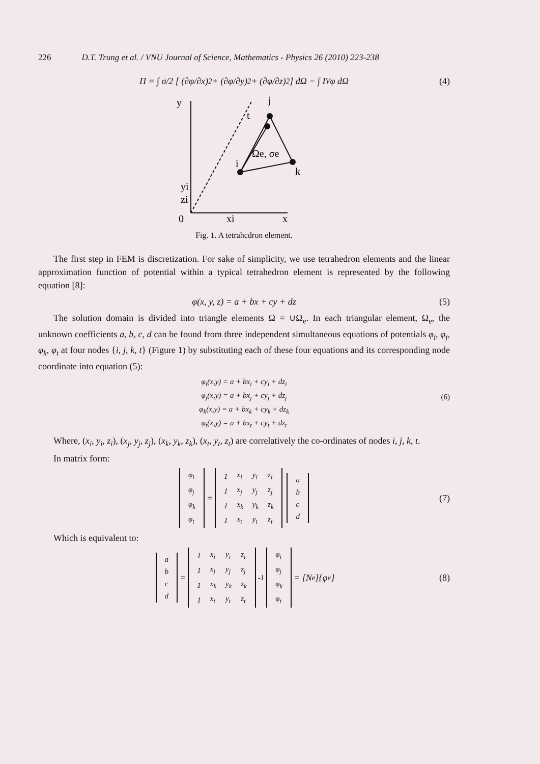226 D.T. Trung et al. / VNU Journal of Science, Mathematics - Physics 26 (2010) 223-238
Π = ∫ σ/2 [ (∂φ/∂x)<sup>2</sup> + (∂φ/∂y)<sup>2</sup> + (∂φ/∂z)<sup>2</sup> ] dΩ − ∫ I<sub>V</sub> φ dΩ (4)
y
t
j
Ωe, σe
i
k
zi
yi
0
xi
x
Fig. 1. A tetrahcdron element.
The first step in FEM is discretization. For sake of simplicity, we use tetrahedron elements and the linear approximation function of potential within a typical tetrahedron element is represented by the following equation [8]:
φ(x, y, z) = a + bx + cy + dz (5)
The solution domain is divided into triangle elements Ω = ∪Ω<sub>e</sub>. In each triangular element, Ω<sub>e</sub>, the unknown coefficients a, b, c, d can be found from three independent simultaneous equations of potentials φ<sub>i</sub>, φ<sub>j</sub>, φ<sub>k</sub>, φ<sub>t</sub> at four nodes {i, j, k, t} (Figure 1) by substituting each of these four equations and its corresponding node coordinate into equation (5):
φ<sub>i</sub>(x,y) = a + bx<sub>i</sub> + cy<sub>i</sub> + dz<sub>i</sub>
φ<sub>j</sub>(x,y) = a + bx<sub>j</sub> + cy<sub>j</sub> + dz<sub>j</sub>
φ<sub>k</sub>(x,y) = a + bx<sub>k</sub> + cy<sub>k</sub> + dz<sub>k</sub>
φ<sub>t</sub>(x,y) = a + bx<sub>t</sub> + cy<sub>t</sub> + dz<sub>t</sub>
(6)
Where, (x<sub>i</sub>, y<sub>i</sub>, z<sub>i</sub>), (x<sub>j</sub>, y<sub>j</sub>, z<sub>j</sub>), (x<sub>k</sub>, y<sub>k</sub>, z<sub>k</sub>), (x<sub>t</sub>, y<sub>t</sub>, z<sub>t</sub>) are correlatively the co-ordinates of nodes i, j, k, t.
In matrix form:
| φ<sub>i</sub> |
| φ<sub>j</sub> |
| φ<sub>k</sub> |
| φ<sub>t</sub> |
=
| 1 | x<sub>i</sub> | y<sub>i</sub> | z<sub>i</sub> |
| 1 | x<sub>j</sub> | y<sub>j</sub> | z<sub>j</sub> |
| 1 | x<sub>k</sub> | y<sub>k</sub> | z<sub>k</sub> |
| 1 | x<sub>t</sub> | y<sub>t</sub> | z<sub>t</sub> |
| a |
| b |
| c |
| d |
(7)
Which is equivalent to:
| a |
| b |
| c |
| d |
=
| 1 | x<sub>i</sub> | y<sub>i</sub> | z<sub>i</sub> |
| 1 | x<sub>j</sub> | y<sub>j</sub> | z<sub>j</sub> |
| 1 | x<sub>k</sub> | y<sub>k</sub> | z<sub>k</sub> |
| 1 | x<sub>t</sub> | y<sub>t</sub> | z<sub>t</sub> |
<sup>-1</sup>
| φ<sub>i</sub> |
| φ<sub>j</sub> |
| φ<sub>k</sub> |
| φ<sub>t</sub> |
= [N<sub>e</sub>]{φ<sub>e</sub>} (8)